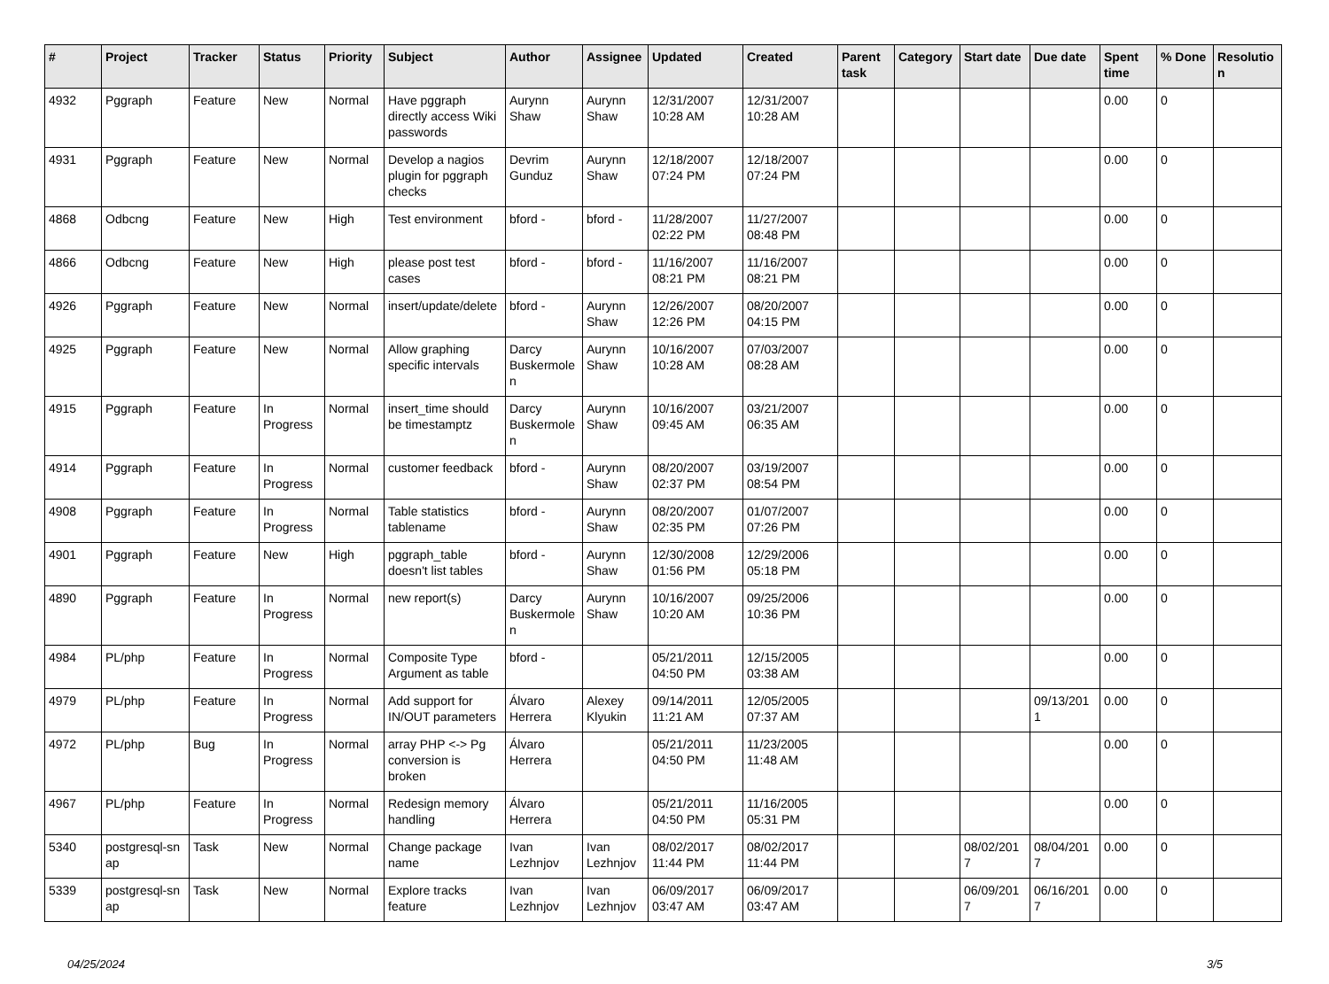| # | Project | Tracker | Status | Priority | Subject | Author | Assignee | Updated | Created | Parent task | Category | Start date | Due date | Spent time | % Done | Resolutio n |
| --- | --- | --- | --- | --- | --- | --- | --- | --- | --- | --- | --- | --- | --- | --- | --- | --- |
| 4932 | Pggraph | Feature | New | Normal | Have pggraph directly access Wiki passwords | Aurynn Shaw | Aurynn Shaw | 12/31/2007 10:28 AM | 12/31/2007 10:28 AM | | | | | 0.00 | 0 | |
| 4931 | Pggraph | Feature | New | Normal | Develop a nagios plugin for pggraph checks | Devrim Gunduz | Aurynn Shaw | 12/18/2007 07:24 PM | 12/18/2007 07:24 PM | | | | | 0.00 | 0 | |
| 4868 | Odbcng | Feature | New | High | Test environment | bford - | bford - | 11/28/2007 02:22 PM | 11/27/2007 08:48 PM | | | | | 0.00 | 0 | |
| 4866 | Odbcng | Feature | New | High | please post test cases | bford - | bford - | 11/16/2007 08:21 PM | 11/16/2007 08:21 PM | | | | | 0.00 | 0 | |
| 4926 | Pggraph | Feature | New | Normal | insert/update/delete | bford - | Aurynn Shaw | 12/26/2007 12:26 PM | 08/20/2007 04:15 PM | | | | | 0.00 | 0 | |
| 4925 | Pggraph | Feature | New | Normal | Allow graphing specific intervals | Darcy Buskermole n | Aurynn Shaw | 10/16/2007 10:28 AM | 07/03/2007 08:28 AM | | | | | 0.00 | 0 | |
| 4915 | Pggraph | Feature | In Progress | Normal | insert_time should be timestamptz | Darcy Buskermole n | Aurynn Shaw | 10/16/2007 09:45 AM | 03/21/2007 06:35 AM | | | | | 0.00 | 0 | |
| 4914 | Pggraph | Feature | In Progress | Normal | customer feedback | bford - | Aurynn Shaw | 08/20/2007 02:37 PM | 03/19/2007 08:54 PM | | | | | 0.00 | 0 | |
| 4908 | Pggraph | Feature | In Progress | Normal | Table statistics tablename | bford - | Aurynn Shaw | 08/20/2007 02:35 PM | 01/07/2007 07:26 PM | | | | | 0.00 | 0 | |
| 4901 | Pggraph | Feature | New | High | pggraph_table doesn't list tables | bford - | Aurynn Shaw | 12/30/2008 01:56 PM | 12/29/2006 05:18 PM | | | | | 0.00 | 0 | |
| 4890 | Pggraph | Feature | In Progress | Normal | new report(s) | Darcy Buskermole n | Aurynn Shaw | 10/16/2007 10:20 AM | 09/25/2006 10:36 PM | | | | | 0.00 | 0 | |
| 4984 | PL/php | Feature | In Progress | Normal | Composite Type Argument as table | bford - | | 05/21/2011 04:50 PM | 12/15/2005 03:38 AM | | | | | 0.00 | 0 | |
| 4979 | PL/php | Feature | In Progress | Normal | Add support for IN/OUT parameters | Álvaro Herrera | Alexey Klyukin | 09/14/2011 11:21 AM | 12/05/2005 07:37 AM | | | | 09/13/201 1 | 0.00 | 0 | |
| 4972 | PL/php | Bug | In Progress | Normal | array PHP <-> Pg conversion is broken | Álvaro Herrera | | 05/21/2011 04:50 PM | 11/23/2005 11:48 AM | | | | | 0.00 | 0 | |
| 4967 | PL/php | Feature | In Progress | Normal | Redesign memory handling | Álvaro Herrera | | 05/21/2011 04:50 PM | 11/16/2005 05:31 PM | | | | | 0.00 | 0 | |
| 5340 | postgresql-sn ap | Task | New | Normal | Change package name | Ivan Lezhnjov | Ivan Lezhnjov | 08/02/2017 11:44 PM | 08/02/2017 11:44 PM | | | 08/02/201 7 | 08/04/201 7 | 0.00 | 0 | |
| 5339 | postgresql-sn ap | Task | New | Normal | Explore tracks feature | Ivan Lezhnjov | Ivan Lezhnjov | 06/09/2017 03:47 AM | 06/09/2017 03:47 AM | | | 06/09/201 7 | 06/16/201 7 | 0.00 | 0 | |
04/25/2024 3/5